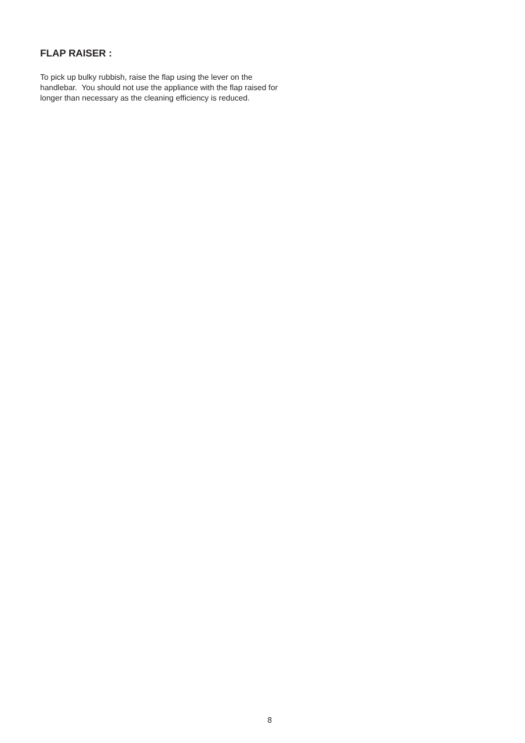FLAP RAISER :
To pick up bulky rubbish, raise the flap using the lever on the handlebar. You should not use the appliance with the flap raised for longer than necessary as the cleaning efficiency is reduced.
8